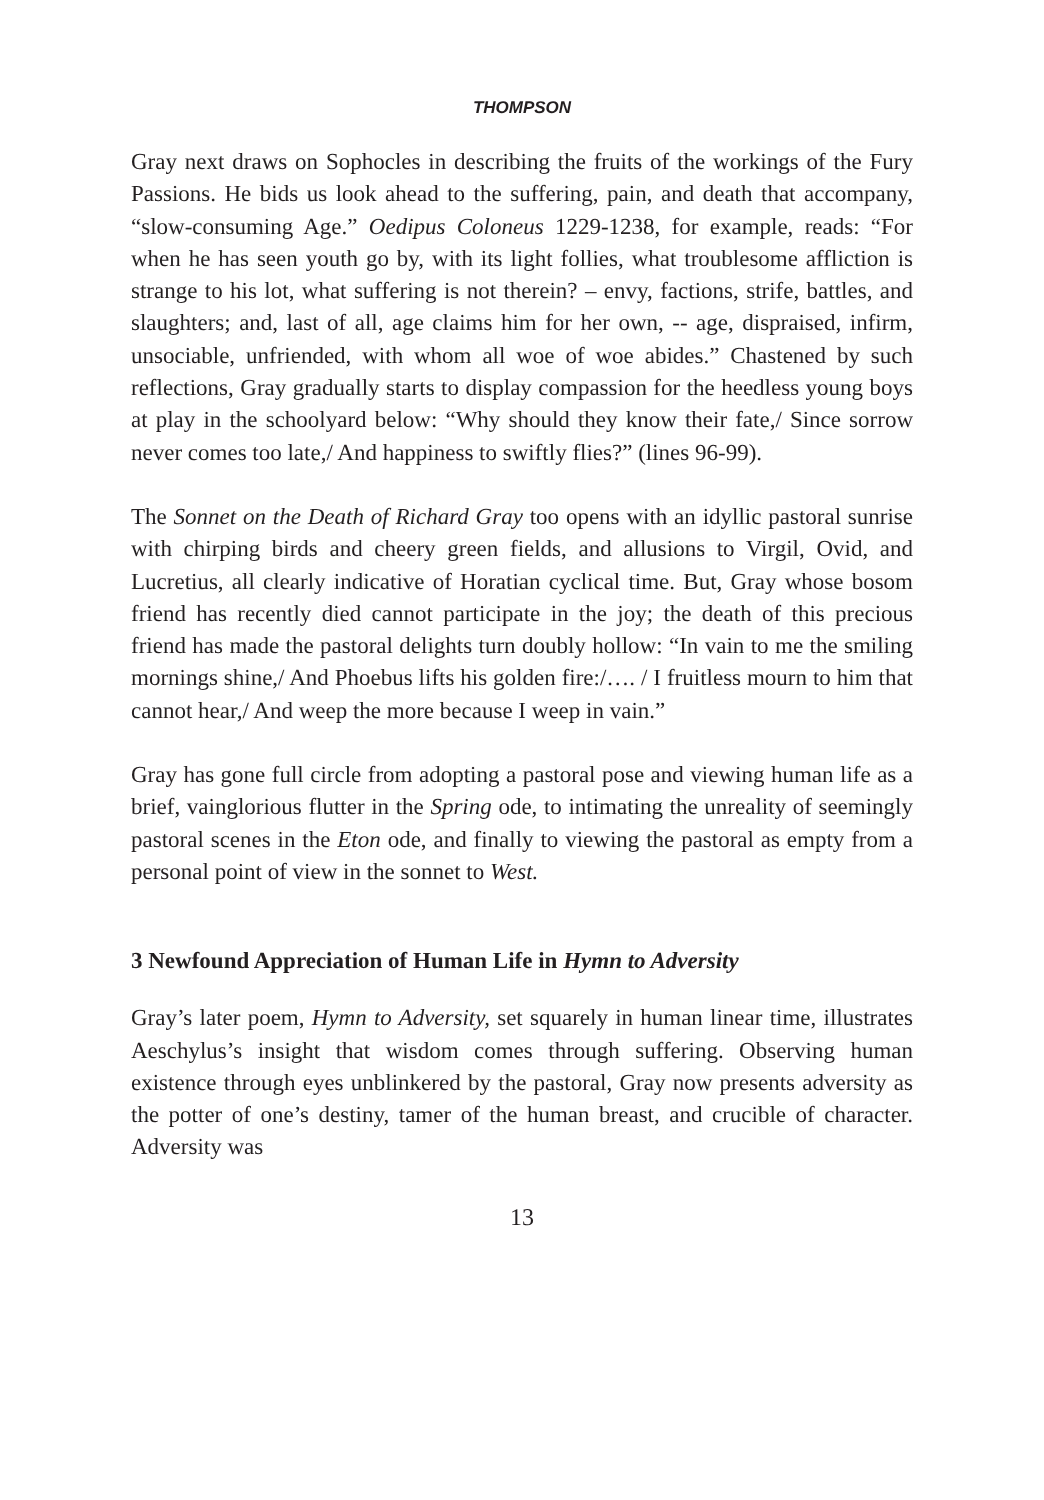THOMPSON
Gray next draws on Sophocles in describing the fruits of the workings of the Fury Passions. He bids us look ahead to the suffering, pain, and death that accompany, “slow-consuming Age.” Oedipus Coloneus 1229-1238, for example, reads: “For when he has seen youth go by, with its light follies, what troublesome affliction is strange to his lot, what suffering is not therein? – envy, factions, strife, battles, and slaughters; and, last of all, age claims him for her own, -- age, dispraised, infirm, unsociable, unfriended, with whom all woe of woe abides.” Chastened by such reflections, Gray gradually starts to display compassion for the heedless young boys at play in the schoolyard below: “Why should they know their fate,/ Since sorrow never comes too late,/ And happiness to swiftly flies?” (lines 96-99).
The Sonnet on the Death of Richard Gray too opens with an idyllic pastoral sunrise with chirping birds and cheery green fields, and allusions to Virgil, Ovid, and Lucretius, all clearly indicative of Horatian cyclical time. But, Gray whose bosom friend has recently died cannot participate in the joy; the death of this precious friend has made the pastoral delights turn doubly hollow: “In vain to me the smiling mornings shine,/ And Phoebus lifts his golden fire:/…. / I fruitless mourn to him that cannot hear,/ And weep the more because I weep in vain.”
Gray has gone full circle from adopting a pastoral pose and viewing human life as a brief, vainglorious flutter in the Spring ode, to intimating the unreality of seemingly pastoral scenes in the Eton ode, and finally to viewing the pastoral as empty from a personal point of view in the sonnet to West.
3 Newfound Appreciation of Human Life in Hymn to Adversity
Gray’s later poem, Hymn to Adversity, set squarely in human linear time, illustrates Aeschylus’s insight that wisdom comes through suffering. Observing human existence through eyes unblinkered by the pastoral, Gray now presents adversity as the potter of one’s destiny, tamer of the human breast, and crucible of character. Adversity was
13